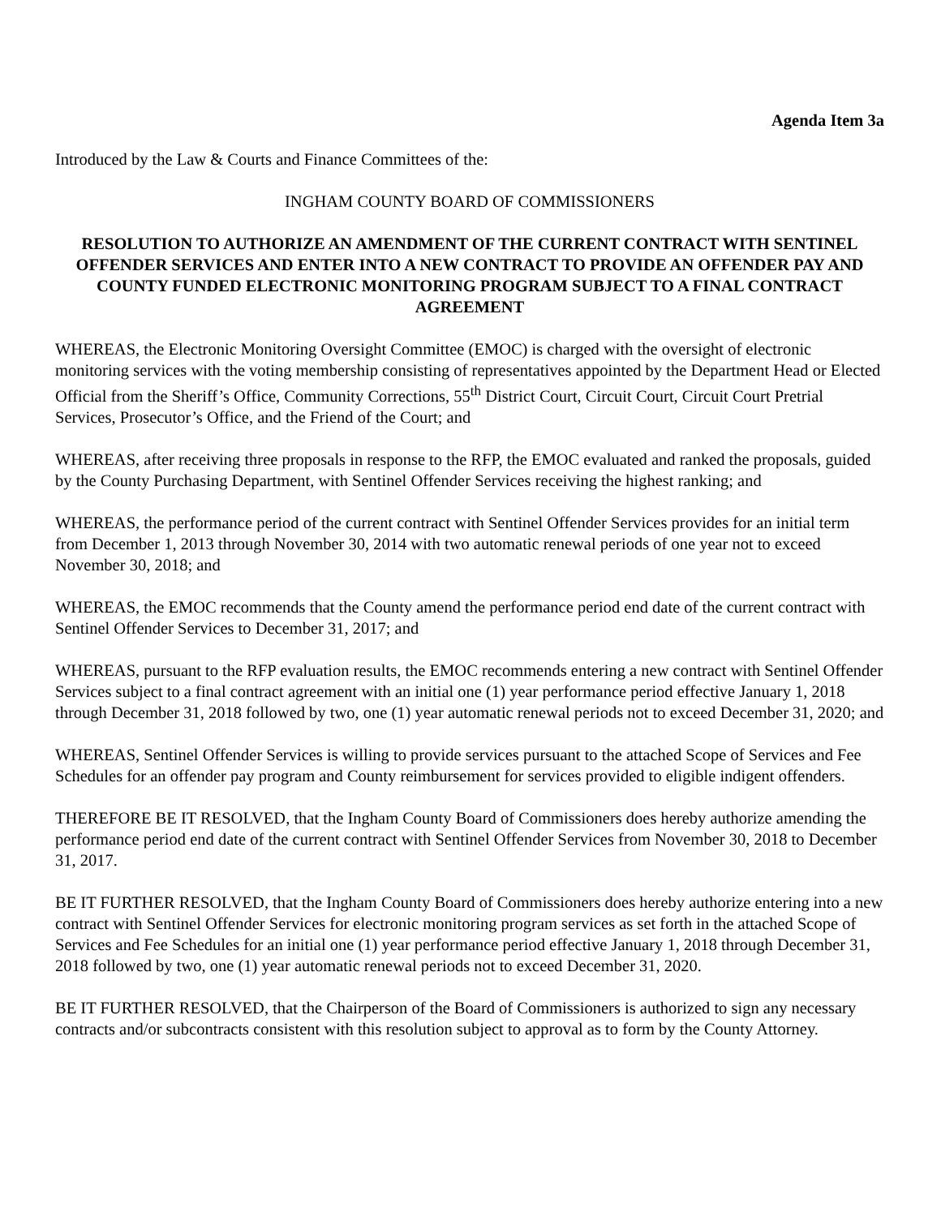Agenda Item 3a
Introduced by the Law & Courts and Finance Committees of the:
INGHAM COUNTY BOARD OF COMMISSIONERS
RESOLUTION TO AUTHORIZE AN AMENDMENT OF THE CURRENT CONTRACT WITH SENTINEL OFFENDER SERVICES AND ENTER INTO A NEW CONTRACT TO PROVIDE AN OFFENDER PAY AND COUNTY FUNDED ELECTRONIC MONITORING PROGRAM SUBJECT TO A FINAL CONTRACT AGREEMENT
WHEREAS, the Electronic Monitoring Oversight Committee (EMOC) is charged with the oversight of electronic monitoring services with the voting membership consisting of representatives appointed by the Department Head or Elected Official from the Sheriff’s Office, Community Corrections, 55<sup>th</sup> District Court, Circuit Court, Circuit Court Pretrial Services, Prosecutor’s Office, and the Friend of the Court; and
WHEREAS, after receiving three proposals in response to the RFP, the EMOC evaluated and ranked the proposals, guided by the County Purchasing Department, with Sentinel Offender Services receiving the highest ranking; and
WHEREAS, the performance period of the current contract with Sentinel Offender Services provides for an initial term from December 1, 2013 through November 30, 2014 with two automatic renewal periods of one year not to exceed November 30, 2018; and
WHEREAS, the EMOC recommends that the County amend the performance period end date of the current contract with Sentinel Offender Services to December 31, 2017; and
WHEREAS, pursuant to the RFP evaluation results, the EMOC recommends entering a new contract with Sentinel Offender Services subject to a final contract agreement with an initial one (1) year performance period effective January 1, 2018 through December 31, 2018 followed by two, one (1) year automatic renewal periods not to exceed December 31, 2020; and
WHEREAS, Sentinel Offender Services is willing to provide services pursuant to the attached Scope of Services and Fee Schedules for an offender pay program and County reimbursement for services provided to eligible indigent offenders.
THEREFORE BE IT RESOLVED, that the Ingham County Board of Commissioners does hereby authorize amending the performance period end date of the current contract with Sentinel Offender Services from November 30, 2018 to December 31, 2017.
BE IT FURTHER RESOLVED, that the Ingham County Board of Commissioners does hereby authorize entering into a new contract with Sentinel Offender Services for electronic monitoring program services as set forth in the attached Scope of Services and Fee Schedules for an initial one (1) year performance period effective January 1, 2018 through December 31, 2018 followed by two, one (1) year automatic renewal periods not to exceed December 31, 2020.
BE IT FURTHER RESOLVED, that the Chairperson of the Board of Commissioners is authorized to sign any necessary contracts and/or subcontracts consistent with this resolution subject to approval as to form by the County Attorney.